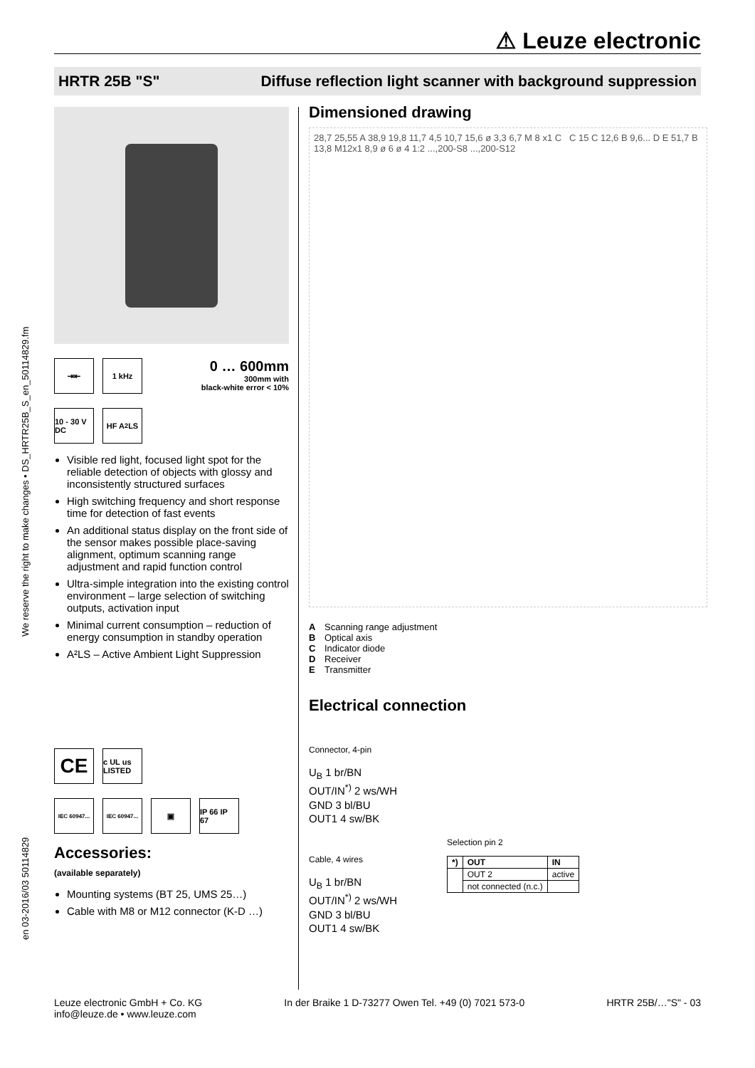⚠ Leuze electronic
HRTR 25B "S" Diffuse reflection light scanner with background suppression
en 03-2016/03 50114829 We reserve the right to make changes • DS_HRTR25B_S_en_50114829.fm
⇥⇤ 1 kHz
0 … 600mm
300mm with
black-white error < 10%
10 - 30 V DC
HF A<sup>2</sup>LS
Visible red light, focused light spot for the reliable detection of objects with glossy and inconsistently structured surfaces
High switching frequency and short response time for detection of fast events
An additional status display on the front side of the sensor makes possible place-saving alignment, optimum scanning range adjustment and rapid function control
Ultra-simple integration into the existing control environment – large selection of switching outputs, activation input
Minimal current consumption – reduction of energy consumption in standby operation
A²LS – Active Ambient Light Suppression
CE
c UL us LISTED
IEC 60947...
IEC 60947...
▣ IP 66 IP 67
Accessories:
(available separately)
Mounting systems (BT 25, UMS 25…)
Cable with M8 or M12 connector (K-D …)
Dimensioned drawing
28,7 25,55 A 38,9 19,8 11,7 4,5 10,7 15,6 ø 3,3 6,7 M 8 x1 C C 15 C 12,6 B 9,6... D E 51,7 B 13,8 M12x1 8,9 ø 6 ø 4 1:2 ...,200-S8 ...,200-S12
A Scanning range adjustment
B Optical axis
C Indicator diode
D Receiver
E Transmitter
Electrical connection
Connector, 4-pin
U<sub>B</sub> 1 br/BN
OUT/IN<sup>*)</sup> 2 ws/WH
GND 3 bl/BU
OUT1 4 sw/BK
Cable, 4 wires
U<sub>B</sub> 1 br/BN
OUT/IN<sup>*)</sup> 2 ws/WH
GND 3 bl/BU
OUT1 4 sw/BK
Selection pin 2
| *) | OUT | IN |
| --- | --- | --- |
| | OUT 2 | active |
| | not connected (n.c.) | |
Leuze electronic GmbH + Co. KG
info@leuze.de • www.leuze.com In der Braike 1 D-73277 Owen Tel. +49 (0) 7021 573-0 HRTR 25B/…"S" - 03